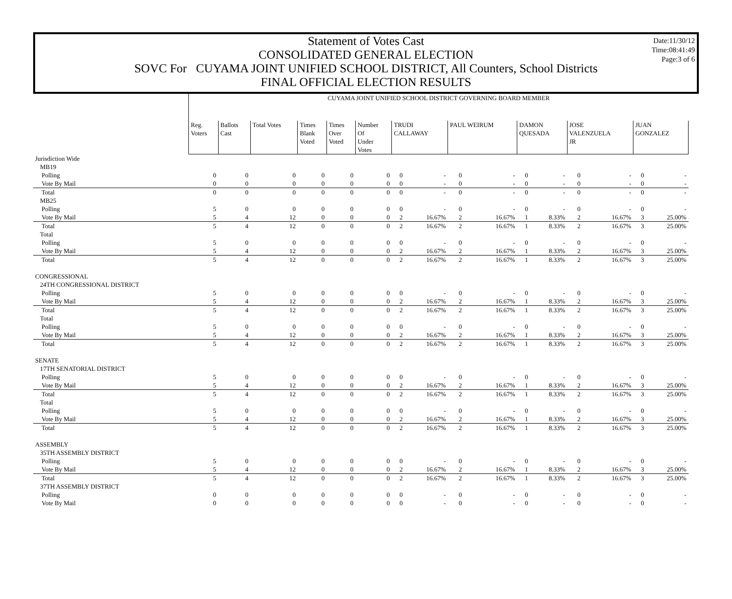Date:11/30/12
Time:08:41:49
Page:3 of 6
Statement of Votes Cast
CONSOLIDATED GENERAL ELECTION
SOVC For CUYAMA JOINT UNIFIED SCHOOL DISTRICT, All Counters, School Districts
FINAL OFFICIAL ELECTION RESULTS
| | CUYAMA JOINT UNIFIED SCHOOL DISTRICT GOVERNING BOARD MEMBER | | | | | | | | | | | | | | | |
| | Reg. Voters | Ballots Cast | Total Votes | Times Blank Voted | Times Over Voted | Number Of Under Votes | TRUDI CALLAWAY | | PAUL WEIRUM | | DAMON QUESADA | | JOSE VALENZUELA JR | | JUAN GONZALEZ | |
| Jurisdiction Wide | | | | | | | | | | | | | | | | |
| MB19 | | | | | | | | | | | | | | | | |
| Polling | 0 | 0 | 0 | 0 | 0 | 0 | 0 | - | 0 | - | 0 | - | 0 | - | 0 | - |
| Vote By Mail | 0 | 0 | 0 | 0 | 0 | 0 | 0 | - | 0 | - | 0 | - | 0 | - | 0 | - |
| Total | 0 | 0 | 0 | 0 | 0 | 0 | 0 | - | 0 | - | 0 | - | 0 | - | 0 | - |
| MB25 | | | | | | | | | | | | | | | | |
| Polling | 5 | 0 | 0 | 0 | 0 | 0 | 0 | - | 0 | - | 0 | - | 0 | - | 0 | - |
| Vote By Mail | 5 | 4 | 12 | 0 | 0 | 0 | 2 | 16.67% | 2 | 16.67% | 1 | 8.33% | 2 | 16.67% | 3 | 25.00% |
| Total | 5 | 4 | 12 | 0 | 0 | 0 | 2 | 16.67% | 2 | 16.67% | 1 | 8.33% | 2 | 16.67% | 3 | 25.00% |
| Total | | | | | | | | | | | | | | | | |
| Polling | 5 | 0 | 0 | 0 | 0 | 0 | 0 | - | 0 | - | 0 | - | 0 | - | 0 | - |
| Vote By Mail | 5 | 4 | 12 | 0 | 0 | 0 | 2 | 16.67% | 2 | 16.67% | 1 | 8.33% | 2 | 16.67% | 3 | 25.00% |
| Total | 5 | 4 | 12 | 0 | 0 | 0 | 2 | 16.67% | 2 | 16.67% | 1 | 8.33% | 2 | 16.67% | 3 | 25.00% |
| CONGRESSIONAL | | | | | | | | | | | | | | | | |
| 24TH CONGRESSIONAL DISTRICT | | | | | | | | | | | | | | | | |
| Polling | 5 | 0 | 0 | 0 | 0 | 0 | 0 | - | 0 | - | 0 | - | 0 | - | 0 | - |
| Vote By Mail | 5 | 4 | 12 | 0 | 0 | 0 | 2 | 16.67% | 2 | 16.67% | 1 | 8.33% | 2 | 16.67% | 3 | 25.00% |
| Total | 5 | 4 | 12 | 0 | 0 | 0 | 2 | 16.67% | 2 | 16.67% | 1 | 8.33% | 2 | 16.67% | 3 | 25.00% |
| Total | | | | | | | | | | | | | | | | |
| Polling | 5 | 0 | 0 | 0 | 0 | 0 | 0 | - | 0 | - | 0 | - | 0 | - | 0 | - |
| Vote By Mail | 5 | 4 | 12 | 0 | 0 | 0 | 2 | 16.67% | 2 | 16.67% | 1 | 8.33% | 2 | 16.67% | 3 | 25.00% |
| Total | 5 | 4 | 12 | 0 | 0 | 0 | 2 | 16.67% | 2 | 16.67% | 1 | 8.33% | 2 | 16.67% | 3 | 25.00% |
| SENATE | | | | | | | | | | | | | | | | |
| 17TH SENATORIAL DISTRICT | | | | | | | | | | | | | | | | |
| Polling | 5 | 0 | 0 | 0 | 0 | 0 | 0 | - | 0 | - | 0 | - | 0 | - | 0 | - |
| Vote By Mail | 5 | 4 | 12 | 0 | 0 | 0 | 2 | 16.67% | 2 | 16.67% | 1 | 8.33% | 2 | 16.67% | 3 | 25.00% |
| Total | 5 | 4 | 12 | 0 | 0 | 0 | 2 | 16.67% | 2 | 16.67% | 1 | 8.33% | 2 | 16.67% | 3 | 25.00% |
| Total | | | | | | | | | | | | | | | | |
| Polling | 5 | 0 | 0 | 0 | 0 | 0 | 0 | - | 0 | - | 0 | - | 0 | - | 0 | - |
| Vote By Mail | 5 | 4 | 12 | 0 | 0 | 0 | 2 | 16.67% | 2 | 16.67% | 1 | 8.33% | 2 | 16.67% | 3 | 25.00% |
| Total | 5 | 4 | 12 | 0 | 0 | 0 | 2 | 16.67% | 2 | 16.67% | 1 | 8.33% | 2 | 16.67% | 3 | 25.00% |
| ASSEMBLY | | | | | | | | | | | | | | | | |
| 35TH ASSEMBLY DISTRICT | | | | | | | | | | | | | | | | |
| Polling | 5 | 0 | 0 | 0 | 0 | 0 | 0 | - | 0 | - | 0 | - | 0 | - | 0 | - |
| Vote By Mail | 5 | 4 | 12 | 0 | 0 | 0 | 2 | 16.67% | 2 | 16.67% | 1 | 8.33% | 2 | 16.67% | 3 | 25.00% |
| Total | 5 | 4 | 12 | 0 | 0 | 0 | 2 | 16.67% | 2 | 16.67% | 1 | 8.33% | 2 | 16.67% | 3 | 25.00% |
| 37TH ASSEMBLY DISTRICT | | | | | | | | | | | | | | | | |
| Polling | 0 | 0 | 0 | 0 | 0 | 0 | 0 | - | 0 | - | 0 | - | 0 | - | 0 | - |
| Vote By Mail | 0 | 0 | 0 | 0 | 0 | 0 | 0 | - | 0 | - | 0 | - | 0 | - | 0 | - |